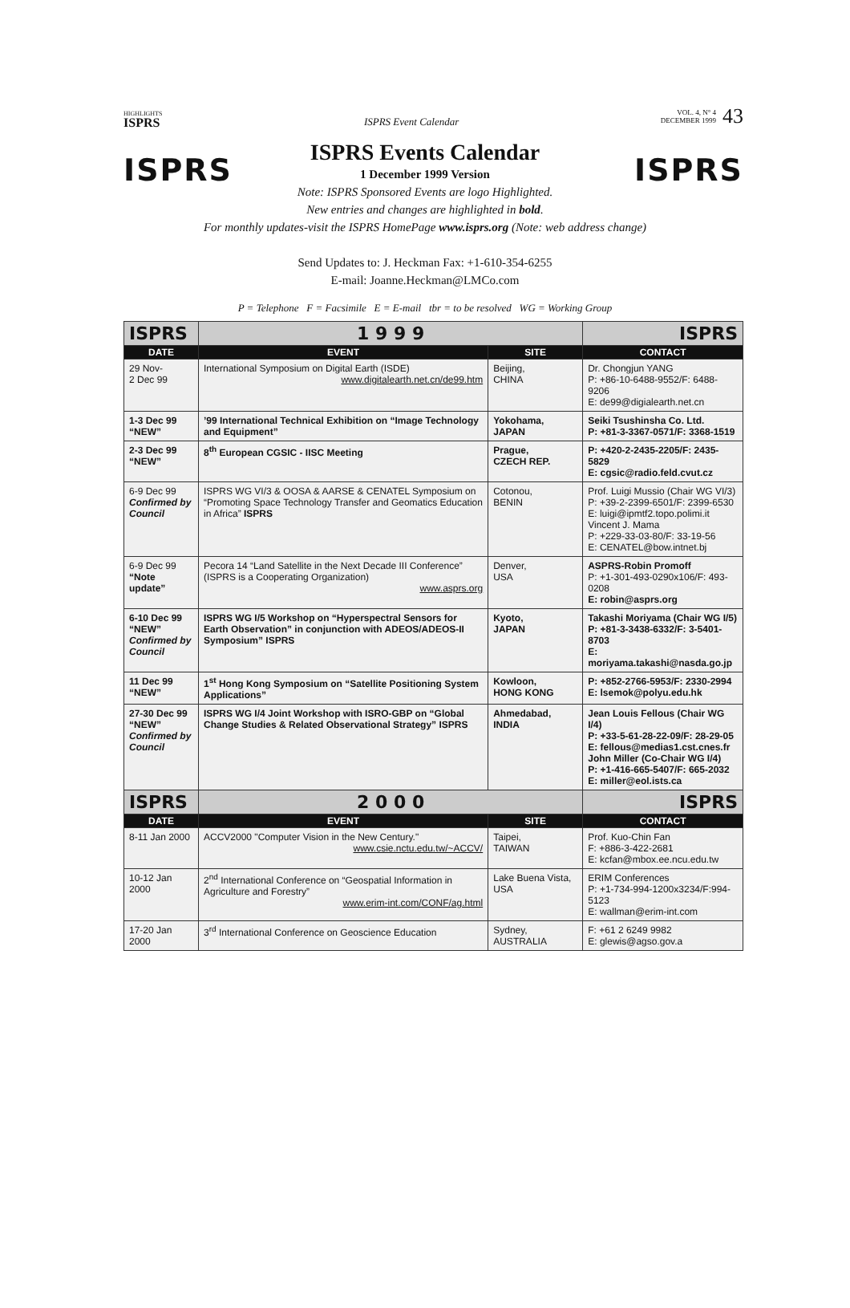HIGHLIGHTS
ISPRS
ISPRS Event Calendar
VOL. 4, N° 4
DECEMBER 1999
43
ISPRS ISPRS
ISPRS Events Calendar
1 December 1999 Version
Note: ISPRS Sponsored Events are logo Highlighted.
New entries and changes are highlighted in bold.
For monthly updates-visit the ISPRS HomePage www.isprs.org (Note: web address change)
Send Updates to: J. Heckman Fax: +1-610-354-6255
E-mail: Joanne.Heckman@LMCo.com
P = Telephone F = Facsimile E = E-mail tbr = to be resolved WG = Working Group
| ISPRS | 1 9 9 9 | | ISPRS |
| DATE | EVENT | SITE | CONTACT |
| 29 Nov- 2 Dec 99 | International Symposium on Digital Earth (ISDE) www.digitalearth.net.cn/de99.htm | Beijing, CHINA | Dr. Chongjun YANG P: +86-10-6488-9552/F: 6488-9206 E: de99@digialearth.net.cn |
| 1-3 Dec 99 “NEW” | ’99 International Technical Exhibition on “Image Technology and Equipment” | Yokohama, JAPAN | Seiki Tsushinsha Co. Ltd. P: +81-3-3367-0571/F: 3368-1519 |
| 2-3 Dec 99 “NEW” | 8<sup>th</sup> European CGSIC - IISC Meeting | Prague, CZECH REP. | P: +420-2-2435-2205/F: 2435-5829 E: cgsic@radio.feld.cvut.cz |
| 6-9 Dec 99 Confirmed by Council | ISPRS WG VI/3 & OOSA & AARSE & CENATEL Symposium on “Promoting Space Technology Transfer and Geomatics Education in Africa” ISPRS | Cotonou, BENIN | Prof. Luigi Mussio (Chair WG VI/3) P: +39-2-2399-6501/F: 2399-6530 E: luigi@ipmtf2.topo.polimi.it Vincent J. Mama P: +229-33-03-80/F: 33-19-56 E: CENATEL@bow.intnet.bj |
| 6-9 Dec 99 “Note update” | Pecora 14 “Land Satellite in the Next Decade III Conference” (ISPRS is a Cooperating Organization) www.asprs.org | Denver, USA | ASPRS-Robin Promoff P: +1-301-493-0290x106/F: 493-0208 E: robin@asprs.org |
| 6-10 Dec 99 “NEW” Confirmed by Council | ISPRS WG I/5 Workshop on “Hyperspectral Sensors for Earth Observation” in conjunction with ADEOS/ADEOS-II Symposium” ISPRS | Kyoto, JAPAN | Takashi Moriyama (Chair WG I/5) P: +81-3-3438-6332/F: 3-5401-8703 E: moriyama.takashi@nasda.go.jp |
| 11 Dec 99 “NEW” | 1<sup>st</sup> Hong Kong Symposium on “Satellite Positioning System Applications” | Kowloon, HONG KONG | P: +852-2766-5953/F: 2330-2994 E: lsemok@polyu.edu.hk |
| 27-30 Dec 99 “NEW” Confirmed by Council | ISPRS WG I/4 Joint Workshop with ISRO-GBP on “Global Change Studies & Related Observational Strategy” ISPRS | Ahmedabad, INDIA | Jean Louis Fellous (Chair WG I/4) P: +33-5-61-28-22-09/F: 28-29-05 E: fellous@medias1.cst.cnes.fr John Miller (Co-Chair WG I/4) P: +1-416-665-5407/F: 665-2032 E: miller@eol.ists.ca |
| ISPRS | 2 0 0 0 | | ISPRS |
| DATE | EVENT | SITE | CONTACT |
| 8-11 Jan 2000 | ACCV2000 "Computer Vision in the New Century." www.csie.nctu.edu.tw/~ACCV/ | Taipei, TAIWAN | Prof. Kuo-Chin Fan F: +886-3-422-2681 E: kcfan@mbox.ee.ncu.edu.tw |
| 10-12 Jan 2000 | 2<sup>nd</sup> International Conference on “Geospatial Information in Agriculture and Forestry” www.erim-int.com/CONF/ag.html | Lake Buena Vista, USA | ERIM Conferences P: +1-734-994-1200x3234/F:994-5123 E: wallman@erim-int.com |
| 17-20 Jan 2000 | 3<sup>rd</sup> International Conference on Geoscience Education | Sydney, AUSTRALIA | F: +61 2 6249 9982 E: glewis@agso.gov.a |